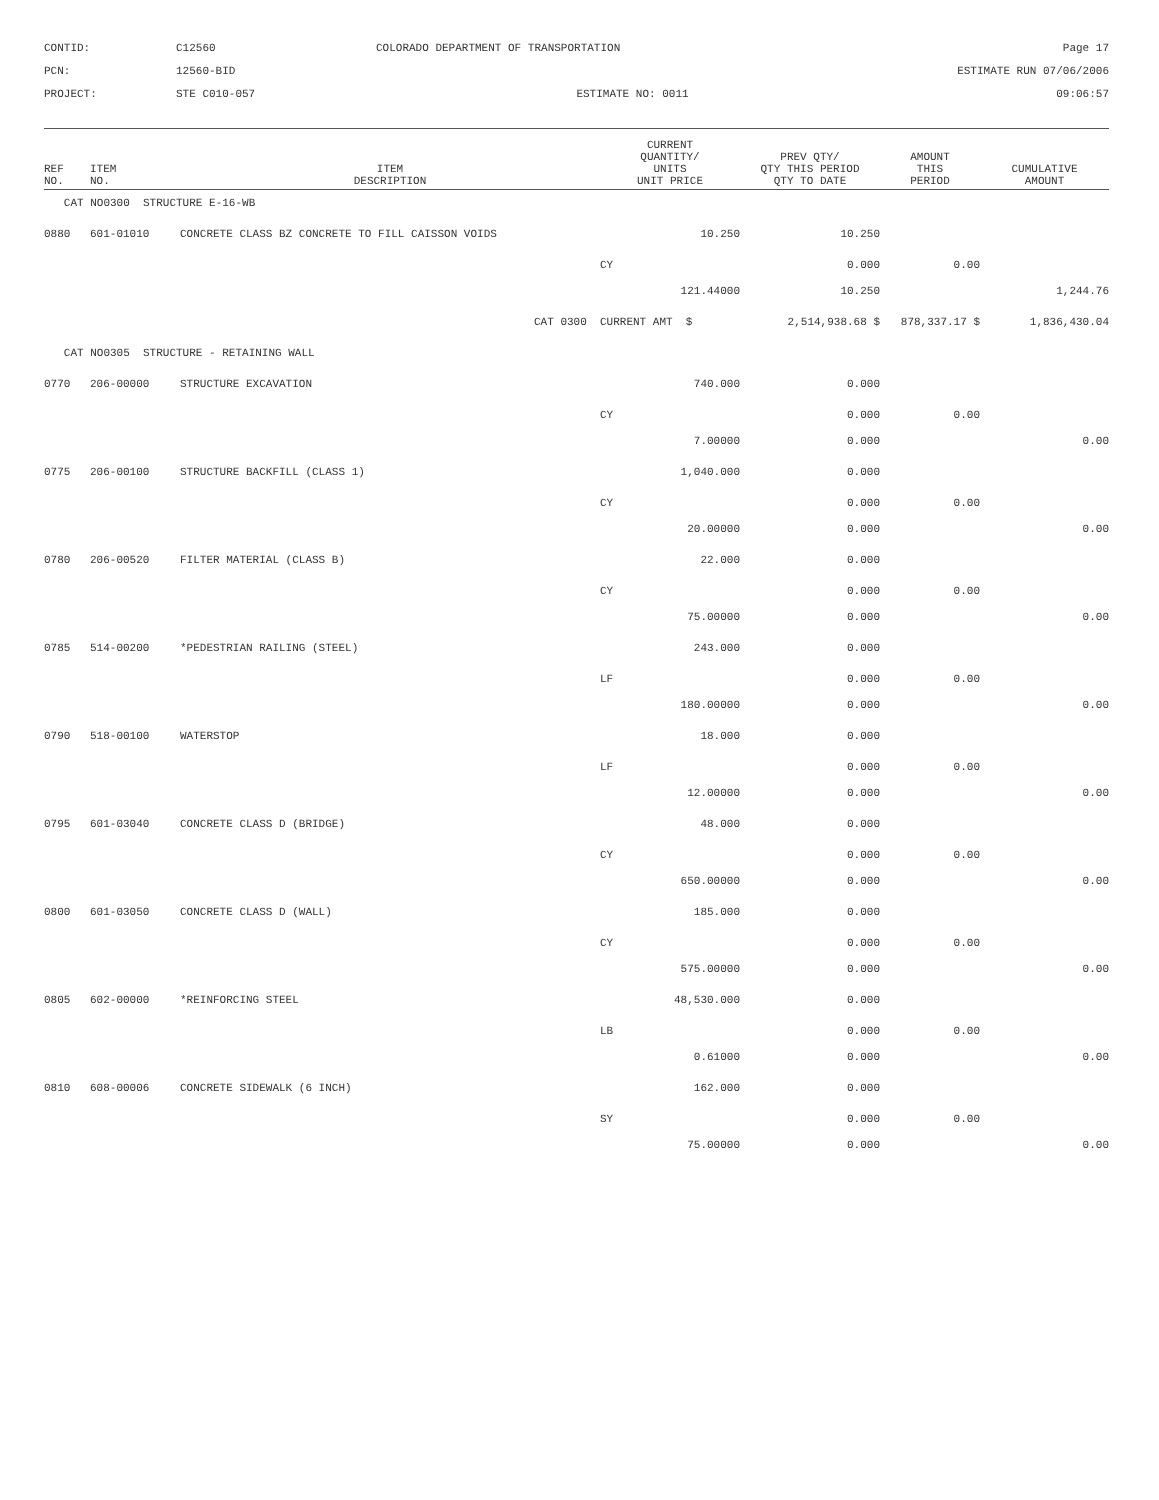CONTID:
C12560
COLORADO DEPARTMENT OF TRANSPORTATION
Page 17
PCN:
12560-BID
ESTIMATE RUN 07/06/2006
PROJECT:
STE C010-057
ESTIMATE NO: 0011
09:06:57
| REF NO. | ITEM NO. | ITEM DESCRIPTION | CURRENT QUANTITY/ UNITS UNIT PRICE | PREV QTY/ QTY THIS PERIOD QTY TO DATE | AMOUNT THIS PERIOD | CUMULATIVE AMOUNT |
| --- | --- | --- | --- | --- | --- | --- |
| CAT NO0300 STRUCTURE E-16-WB | | | | | | |
| 0880 | 601-01010 | CONCRETE CLASS BZ CONCRETE TO FILL CAISSON VOIDS | 10.250 | 10.250 | | |
| | | | CY | 0.000 | 0.00 | |
| | | | 121.44000 | 10.250 | | 1,244.76 |
| CAT 0300 | | | CURRENT AMT $ | 2,514,938.68 $ | 878,337.17 $ | 1,836,430.04 |
| CAT NO0305 STRUCTURE - RETAINING WALL | | | | | | |
| 0770 | 206-00000 | STRUCTURE EXCAVATION | 740.000 | 0.000 | | |
| | | | CY | 0.000 | 0.00 | |
| | | | 7.00000 | 0.000 | | 0.00 |
| 0775 | 206-00100 | STRUCTURE BACKFILL (CLASS 1) | 1,040.000 | 0.000 | | |
| | | | CY | 0.000 | 0.00 | |
| | | | 20.00000 | 0.000 | | 0.00 |
| 0780 | 206-00520 | FILTER MATERIAL (CLASS B) | 22.000 | 0.000 | | |
| | | | CY | 0.000 | 0.00 | |
| | | | 75.00000 | 0.000 | | 0.00 |
| 0785 | 514-00200 | *PEDESTRIAN RAILING (STEEL) | 243.000 | 0.000 | | |
| | | | LF | 0.000 | 0.00 | |
| | | | 180.00000 | 0.000 | | 0.00 |
| 0790 | 518-00100 | WATERSTOP | 18.000 | 0.000 | | |
| | | | LF | 0.000 | 0.00 | |
| | | | 12.00000 | 0.000 | | 0.00 |
| 0795 | 601-03040 | CONCRETE CLASS D (BRIDGE) | 48.000 | 0.000 | | |
| | | | CY | 0.000 | 0.00 | |
| | | | 650.00000 | 0.000 | | 0.00 |
| 0800 | 601-03050 | CONCRETE CLASS D (WALL) | 185.000 | 0.000 | | |
| | | | CY | 0.000 | 0.00 | |
| | | | 575.00000 | 0.000 | | 0.00 |
| 0805 | 602-00000 | *REINFORCING STEEL | 48,530.000 | 0.000 | | |
| | | | LB | 0.000 | 0.00 | |
| | | | 0.61000 | 0.000 | | 0.00 |
| 0810 | 608-00006 | CONCRETE SIDEWALK (6 INCH) | 162.000 | 0.000 | | |
| | | | SY | 0.000 | 0.00 | |
| | | | 75.00000 | 0.000 | | 0.00 |